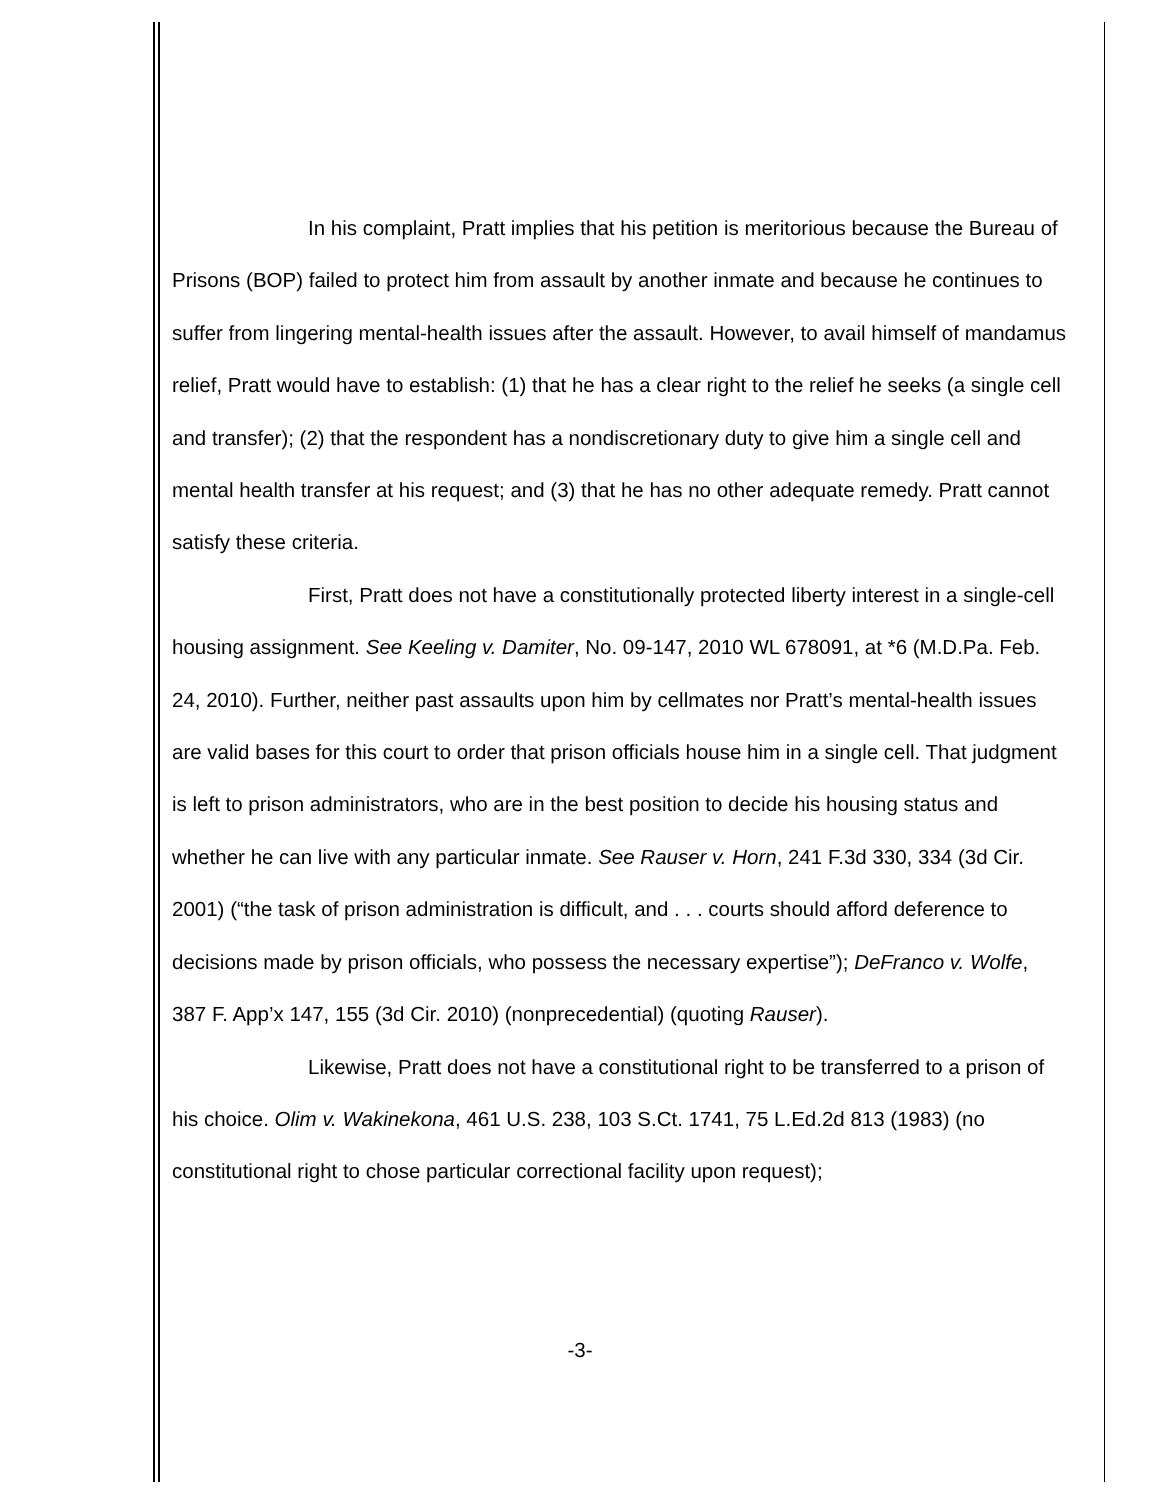In his complaint, Pratt implies that his petition is meritorious because the Bureau of Prisons (BOP) failed to protect him from assault by another inmate and because he continues to suffer from lingering mental-health issues after the assault. However, to avail himself of mandamus relief, Pratt would have to establish: (1) that he has a clear right to the relief he seeks (a single cell and transfer); (2) that the respondent has a nondiscretionary duty to give him a single cell and mental health transfer at his request; and (3) that he has no other adequate remedy. Pratt cannot satisfy these criteria.
First, Pratt does not have a constitutionally protected liberty interest in a single-cell housing assignment. See Keeling v. Damiter, No. 09-147, 2010 WL 678091, at *6 (M.D.Pa. Feb. 24, 2010). Further, neither past assaults upon him by cellmates nor Pratt’s mental-health issues are valid bases for this court to order that prison officials house him in a single cell. That judgment is left to prison administrators, who are in the best position to decide his housing status and whether he can live with any particular inmate. See Rauser v. Horn, 241 F.3d 330, 334 (3d Cir. 2001) (“the task of prison administration is difficult, and . . . courts should afford deference to decisions made by prison officials, who possess the necessary expertise”); DeFranco v. Wolfe, 387 F. App’x 147, 155 (3d Cir. 2010) (nonprecedential) (quoting Rauser).
Likewise, Pratt does not have a constitutional right to be transferred to a prison of his choice. Olim v. Wakinekona, 461 U.S. 238, 103 S.Ct. 1741, 75 L.Ed.2d 813 (1983) (no constitutional right to chose particular correctional facility upon request);
-3-